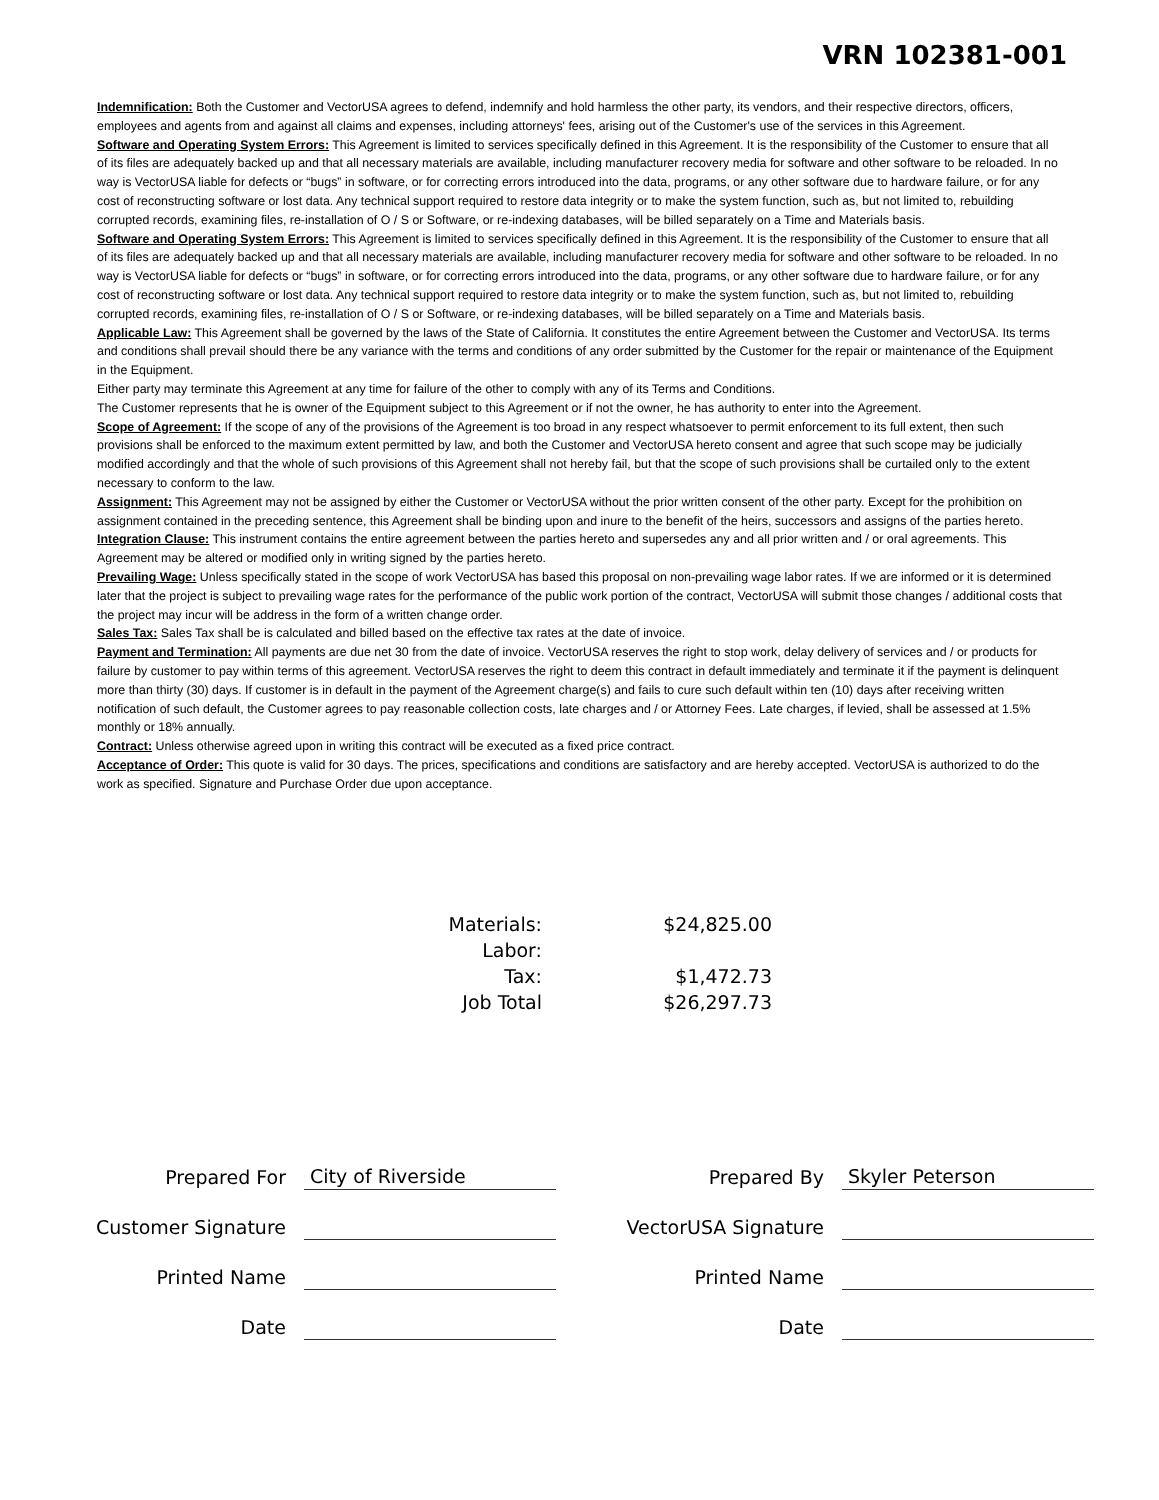VRN 102381-001
Indemnification: Both the Customer and VectorUSA agrees to defend, indemnify and hold harmless the other party, its vendors, and their respective directors, officers, employees and agents from and against all claims and expenses, including attorneys' fees, arising out of the Customer's use of the services in this Agreement.
Software and Operating System Errors: This Agreement is limited to services specifically defined in this Agreement. It is the responsibility of the Customer to ensure that all of its files are adequately backed up and that all necessary materials are available, including manufacturer recovery media for software and other software to be reloaded. In no way is VectorUSA liable for defects or “bugs” in software, or for correcting errors introduced into the data, programs, or any other software due to hardware failure, or for any cost of reconstructing software or lost data. Any technical support required to restore data integrity or to make the system function, such as, but not limited to, rebuilding corrupted records, examining files, re-installation of O / S or Software, or re-indexing databases, will be billed separately on a Time and Materials basis.
Software and Operating System Errors: This Agreement is limited to services specifically defined in this Agreement. It is the responsibility of the Customer to ensure that all of its files are adequately backed up and that all necessary materials are available, including manufacturer recovery media for software and other software to be reloaded. In no way is VectorUSA liable for defects or “bugs” in software, or for correcting errors introduced into the data, programs, or any other software due to hardware failure, or for any cost of reconstructing software or lost data. Any technical support required to restore data integrity or to make the system function, such as, but not limited to, rebuilding corrupted records, examining files, re-installation of O / S or Software, or re-indexing databases, will be billed separately on a Time and Materials basis.
Applicable Law: This Agreement shall be governed by the laws of the State of California. It constitutes the entire Agreement between the Customer and VectorUSA. Its terms and conditions shall prevail should there be any variance with the terms and conditions of any order submitted by the Customer for the repair or maintenance of the Equipment in the Equipment.
Either party may terminate this Agreement at any time for failure of the other to comply with any of its Terms and Conditions.
The Customer represents that he is owner of the Equipment subject to this Agreement or if not the owner, he has authority to enter into the Agreement.
Scope of Agreement: If the scope of any of the provisions of the Agreement is too broad in any respect whatsoever to permit enforcement to its full extent, then such provisions shall be enforced to the maximum extent permitted by law, and both the Customer and VectorUSA hereto consent and agree that such scope may be judicially modified accordingly and that the whole of such provisions of this Agreement shall not hereby fail, but that the scope of such provisions shall be curtailed only to the extent necessary to conform to the law.
Assignment: This Agreement may not be assigned by either the Customer or VectorUSA without the prior written consent of the other party. Except for the prohibition on assignment contained in the preceding sentence, this Agreement shall be binding upon and inure to the benefit of the heirs, successors and assigns of the parties hereto.
Integration Clause: This instrument contains the entire agreement between the parties hereto and supersedes any and all prior written and / or oral agreements. This Agreement may be altered or modified only in writing signed by the parties hereto.
Prevailing Wage: Unless specifically stated in the scope of work VectorUSA has based this proposal on non-prevailing wage labor rates. If we are informed or it is determined later that the project is subject to prevailing wage rates for the performance of the public work portion of the contract, VectorUSA will submit those changes / additional costs that the project may incur will be address in the form of a written change order.
Sales Tax: Sales Tax shall be is calculated and billed based on the effective tax rates at the date of invoice.
Payment and Termination: All payments are due net 30 from the date of invoice. VectorUSA reserves the right to stop work, delay delivery of services and / or products for failure by customer to pay within terms of this agreement. VectorUSA reserves the right to deem this contract in default immediately and terminate it if the payment is delinquent more than thirty (30) days. If customer is in default in the payment of the Agreement charge(s) and fails to cure such default within ten (10) days after receiving written notification of such default, the Customer agrees to pay reasonable collection costs, late charges and / or Attorney Fees. Late charges, if levied, shall be assessed at 1.5% monthly or 18% annually.
Contract: Unless otherwise agreed upon in writing this contract will be executed as a fixed price contract.
Acceptance of Order: This quote is valid for 30 days. The prices, specifications and conditions are satisfactory and are hereby accepted. VectorUSA is authorized to do the work as specified. Signature and Purchase Order due upon acceptance.
| Materials: | $24,825.00 |
| Labor: | |
| Tax: | $1,472.73 |
| Job Total | $26,297.73 |
| Prepared For | City of Riverside | | Prepared By | Skyler Peterson |
| Customer Signature | | | VectorUSA Signature | |
| Printed Name | | | Printed Name | |
| Date | | | Date | |